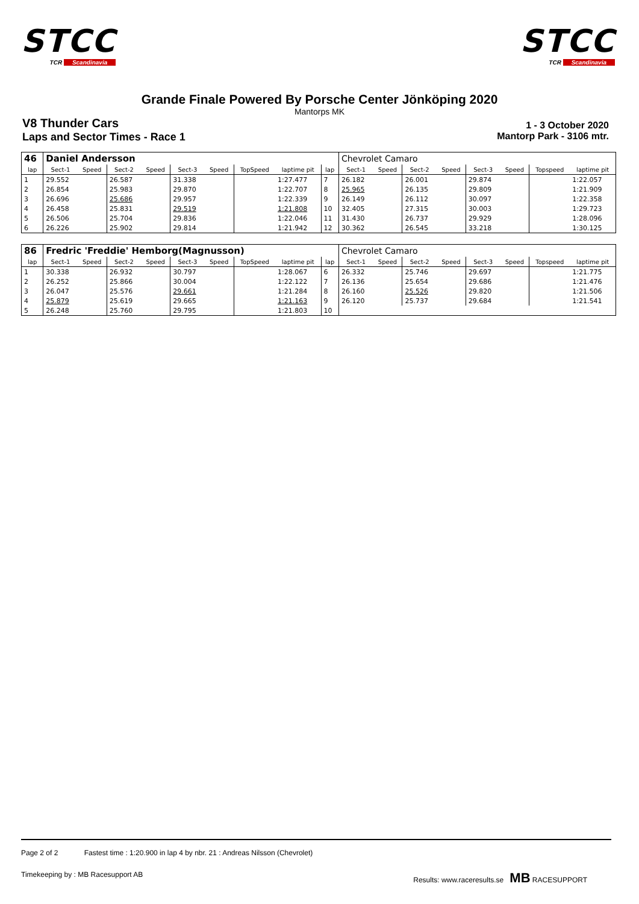STCC
TCR Scandinavia
STCC
TCR Scandinavia
Grande Finale Powered By Porsche Center Jönköping 2020
Mantorps MK
V8 Thunder Cars
1 - 3 October 2020
Laps and Sector Times - Race 1 Mantorp Park - 3106 mtr.
| 46 | Daniel Andersson | | | | | | | | | Chevrolet Camaro | | | | | | | |
| lap | Sect-1 | Speed | Sect-2 | Speed | Sect-3 | Speed | TopSpeed | laptime pit | lap | Sect-1 | Speed | Sect-2 | Speed | Sect-3 | Speed | Topspeed | laptime pit |
| 1 | 29.552 | | 26.587 | | 31.338 | | | 1:27.477 | 7 | 26.182 | | 26.001 | | 29.874 | | | 1:22.057 |
| 2 | 26.854 | | 25.983 | | 29.870 | | | 1:22.707 | 8 | 25.965 | | 26.135 | | 29.809 | | | 1:21.909 |
| 3 | 26.696 | | 25.686 | | 29.957 | | | 1:22.339 | 9 | 26.149 | | 26.112 | | 30.097 | | | 1:22.358 |
| 4 | 26.458 | | 25.831 | | 29.519 | | | 1:21.808 | 10 | 32.405 | | 27.315 | | 30.003 | | | 1:29.723 |
| 5 | 26.506 | | 25.704 | | 29.836 | | | 1:22.046 | 11 | 31.430 | | 26.737 | | 29.929 | | | 1:28.096 |
| 6 | 26.226 | | 25.902 | | 29.814 | | | 1:21.942 | 12 | 30.362 | | 26.545 | | 33.218 | | | 1:30.125 |
| 86 | Fredric 'Freddie' Hemborg(Magnusson) | | | | | | | | | Chevrolet Camaro | | | | | | | |
| lap | Sect-1 | Speed | Sect-2 | Speed | Sect-3 | Speed | TopSpeed | laptime pit | lap | Sect-1 | Speed | Sect-2 | Speed | Sect-3 | Speed | Topspeed | laptime pit |
| 1 | 30.338 | | 26.932 | | 30.797 | | | 1:28.067 | 6 | 26.332 | | 25.746 | | 29.697 | | | 1:21.775 |
| 2 | 26.252 | | 25.866 | | 30.004 | | | 1:22.122 | 7 | 26.136 | | 25.654 | | 29.686 | | | 1:21.476 |
| 3 | 26.047 | | 25.576 | | 29.661 | | | 1:21.284 | 8 | 26.160 | | 25.526 | | 29.820 | | | 1:21.506 |
| 4 | 25.879 | | 25.619 | | 29.665 | | | 1:21.163 | 9 | 26.120 | | 25.737 | | 29.684 | | | 1:21.541 |
| 5 | 26.248 | | 25.760 | | 29.795 | | | 1:21.803 | 10 | | | | | | | | |
Page 2 of 2 Fastest time : 1:20.900 in lap 4 by nbr. 21 : Andreas Nilsson (Chevrolet)
Timekeeping by : MB Racesupport AB Results: www.raceresults.se MB RACESUPPORT